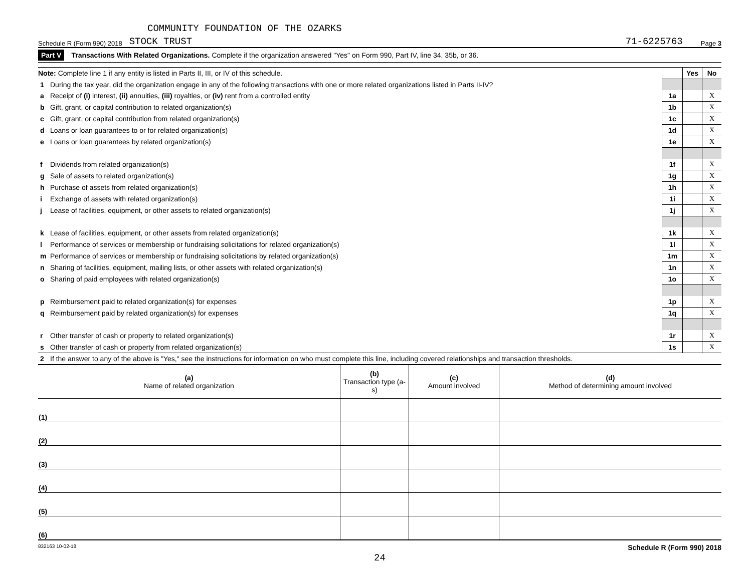COMMUNITY FOUNDATION OF THE OZARKS
Schedule R (Form 990) 2018 STOCK TRUST 71-6225763 Page 3
Part V Transactions With Related Organizations. Complete if the organization answered "Yes" on Form 990, Part IV, line 34, 35b, or 36.
| Note: Complete line 1 if any entity is listed in Parts II, III, or IV of this schedule. | | | Yes | No |
| 1 | During the tax year, did the organization engage in any of the following transactions with one or more related organizations listed in Parts II-IV? | | | |
| a | Receipt of (i) interest, (ii) annuities, (iii) royalties, or (iv) rent from a controlled entity | 1a | | X |
| b | Gift, grant, or capital contribution to related organization(s) | 1b | | X |
| c | Gift, grant, or capital contribution from related organization(s) | 1c | | X |
| d | Loans or loan guarantees to or for related organization(s) | 1d | | X |
| e | Loans or loan guarantees by related organization(s) | 1e | | X |
| f | Dividends from related organization(s) | 1f | | X |
| g | Sale of assets to related organization(s) | 1g | | X |
| h | Purchase of assets from related organization(s) | 1h | | X |
| i | Exchange of assets with related organization(s) | 1i | | X |
| j | Lease of facilities, equipment, or other assets to related organization(s) | 1j | | X |
| k | Lease of facilities, equipment, or other assets from related organization(s) | 1k | | X |
| l | Performance of services or membership or fundraising solicitations for related organization(s) | 1l | | X |
| m | Performance of services or membership or fundraising solicitations by related organization(s) | 1m | | X |
| n | Sharing of facilities, equipment, mailing lists, or other assets with related organization(s) | 1n | | X |
| o | Sharing of paid employees with related organization(s) | 1o | | X |
| p | Reimbursement paid to related organization(s) for expenses | 1p | | X |
| q | Reimbursement paid by related organization(s) for expenses | 1q | | X |
| r | Other transfer of cash or property to related organization(s) | 1r | | X |
| s | Other transfer of cash or property from related organization(s) | 1s | | X |
| 2 | If the answer to any of the above is "Yes," see the instructions for information on who must complete this line, including covered relationships and transaction thresholds. | | | |
| (a) Name of related organization | (b) Transaction type (a-s) | (c) Amount involved | (d) Method of determining amount involved |
| --- | --- | --- | --- |
| (1) | | | |
| (2) | | | |
| (3) | | | |
| (4) | | | |
| (5) | | | |
| (6) | | | |
832163 10-02-18 Schedule R (Form 990) 2018
24